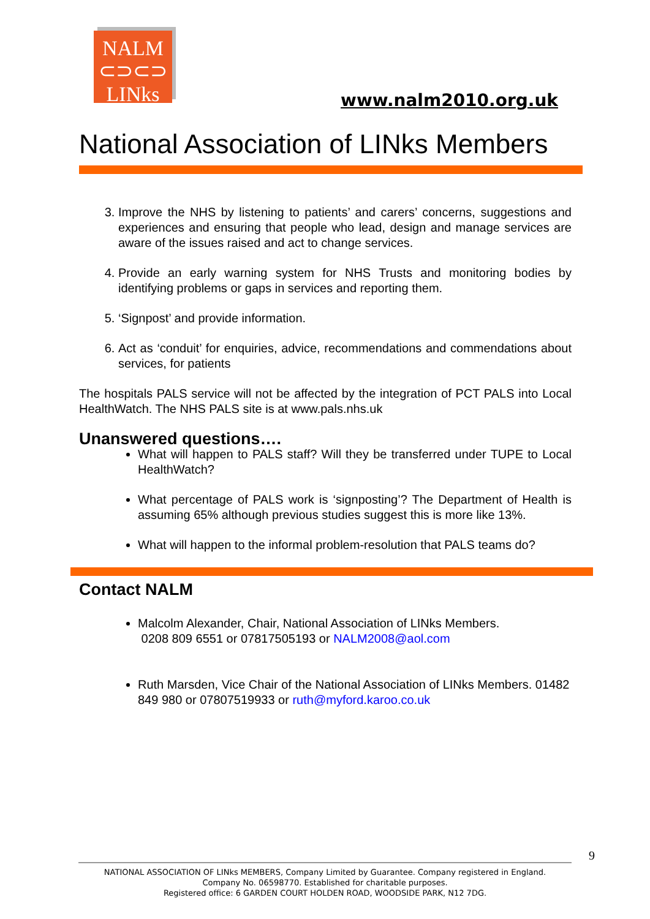NALM
⊂⊃⊂⊃
LINks
www.nalm2010.org.uk
National Association of LINks Members
3. Improve the NHS by listening to patients’ and carers’ concerns, suggestions and experiences and ensuring that people who lead, design and manage services are aware of the issues raised and act to change services.
4. Provide an early warning system for NHS Trusts and monitoring bodies by identifying problems or gaps in services and reporting them.
5. ‘Signpost’ and provide information.
6. Act as ‘conduit’ for enquiries, advice, recommendations and commendations about services, for patients
The hospitals PALS service will not be affected by the integration of PCT PALS into Local HealthWatch. The NHS PALS site is at www.pals.nhs.uk
Unanswered questions….
What will happen to PALS staff? Will they be transferred under TUPE to Local HealthWatch?
What percentage of PALS work is ‘signposting’? The Department of Health is assuming 65% although previous studies suggest this is more like 13%.
What will happen to the informal problem-resolution that PALS teams do?
Contact NALM
Malcolm Alexander, Chair, National Association of LINks Members.
0208 809 6551 or 07817505193 or NALM2008@aol.com
Ruth Marsden, Vice Chair of the National Association of LINks Members. 01482 849 980 or 07807519933 or ruth@myford.karoo.co.uk
9
NATIONAL ASSOCIATION OF LINks MEMBERS, Company Limited by Guarantee. Company registered in England.
Company No. 06598770. Established for charitable purposes.
Registered office: 6 GARDEN COURT HOLDEN ROAD, WOODSIDE PARK, N12 7DG.